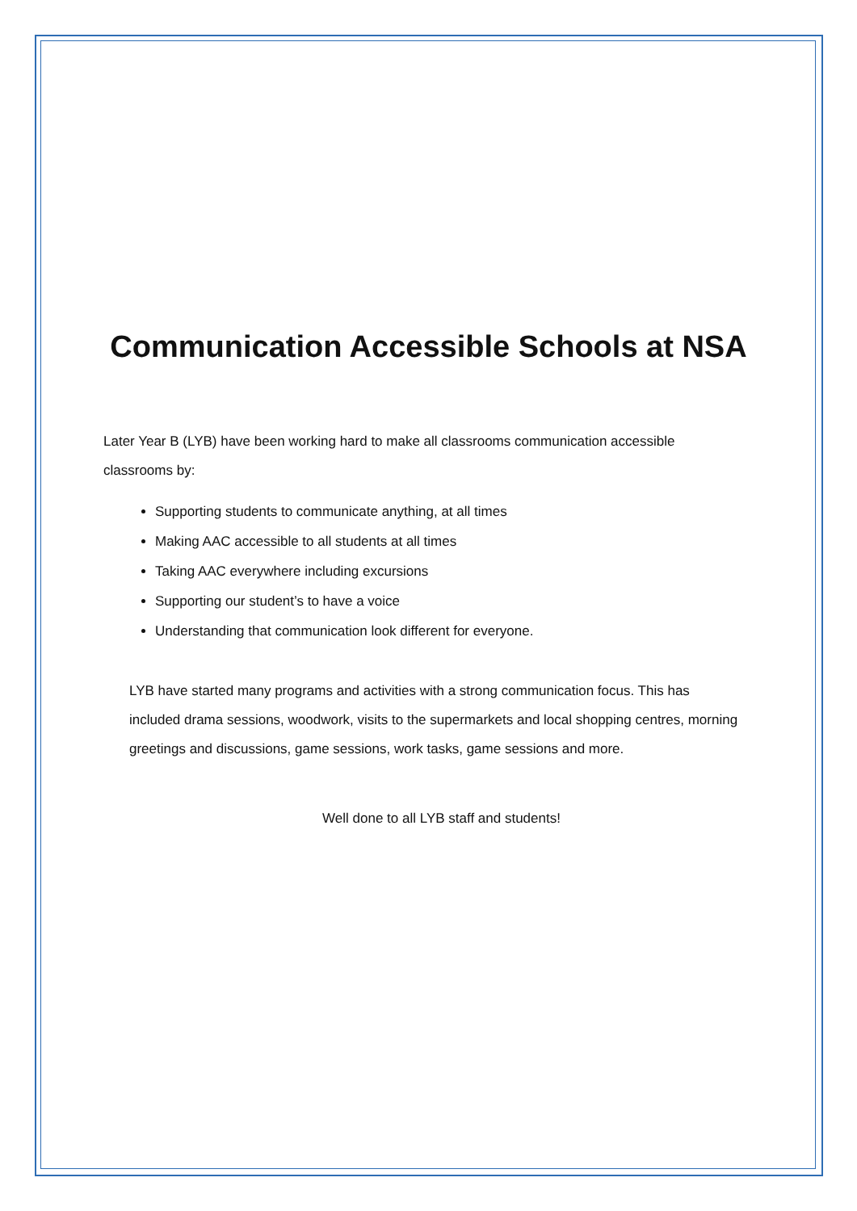Communication Accessible Schools at NSA
Later Year B (LYB) have been working hard to make all classrooms communication accessible classrooms by:
Supporting students to communicate anything, at all times
Making AAC accessible to all students at all times
Taking AAC everywhere including excursions
Supporting our student’s to have a voice
Understanding that communication look different for everyone.
LYB have started many programs and activities with a strong communication focus. This has included drama sessions, woodwork, visits to the supermarkets and local shopping centres, morning greetings and discussions, game sessions, work tasks, game sessions and more.
Well done to all LYB staff and students!